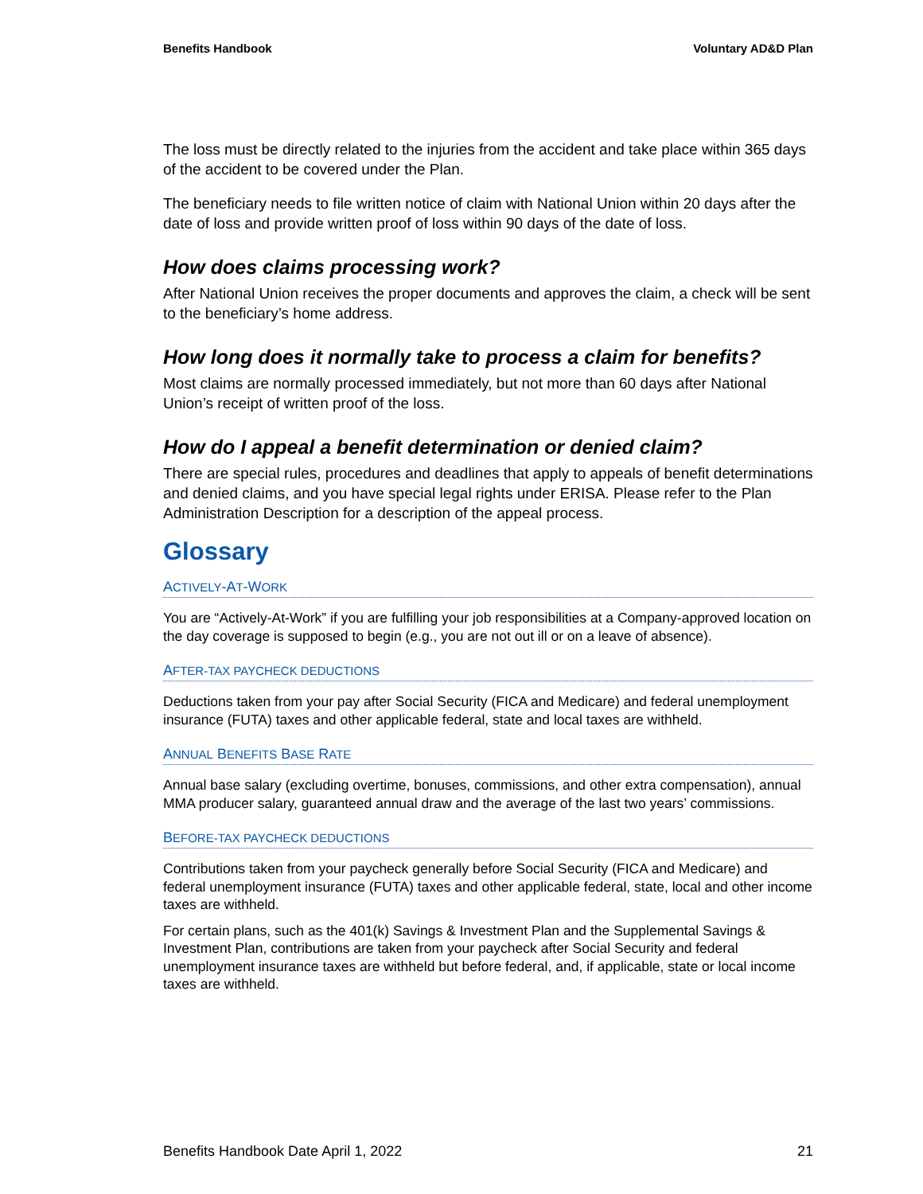Benefits Handbook Voluntary AD&D Plan
The loss must be directly related to the injuries from the accident and take place within 365 days of the accident to be covered under the Plan.
The beneficiary needs to file written notice of claim with National Union within 20 days after the date of loss and provide written proof of loss within 90 days of the date of loss.
How does claims processing work?
After National Union receives the proper documents and approves the claim, a check will be sent to the beneficiary’s home address.
How long does it normally take to process a claim for benefits?
Most claims are normally processed immediately, but not more than 60 days after National Union’s receipt of written proof of the loss.
How do I appeal a benefit determination or denied claim?
There are special rules, procedures and deadlines that apply to appeals of benefit determinations and denied claims, and you have special legal rights under ERISA. Please refer to the Plan Administration Description for a description of the appeal process.
Glossary
ACTIVELY-AT-WORK
You are “Actively-At-Work” if you are fulfilling your job responsibilities at a Company-approved location on the day coverage is supposed to begin (e.g., you are not out ill or on a leave of absence).
AFTER-TAX PAYCHECK DEDUCTIONS
Deductions taken from your pay after Social Security (FICA and Medicare) and federal unemployment insurance (FUTA) taxes and other applicable federal, state and local taxes are withheld.
ANNUAL BENEFITS BASE RATE
Annual base salary (excluding overtime, bonuses, commissions, and other extra compensation), annual MMA producer salary, guaranteed annual draw and the average of the last two years’ commissions.
BEFORE-TAX PAYCHECK DEDUCTIONS
Contributions taken from your paycheck generally before Social Security (FICA and Medicare) and federal unemployment insurance (FUTA) taxes and other applicable federal, state, local and other income taxes are withheld.
For certain plans, such as the 401(k) Savings & Investment Plan and the Supplemental Savings & Investment Plan, contributions are taken from your paycheck after Social Security and federal unemployment insurance taxes are withheld but before federal, and, if applicable, state or local income taxes are withheld.
Benefits Handbook Date April 1, 2022 21